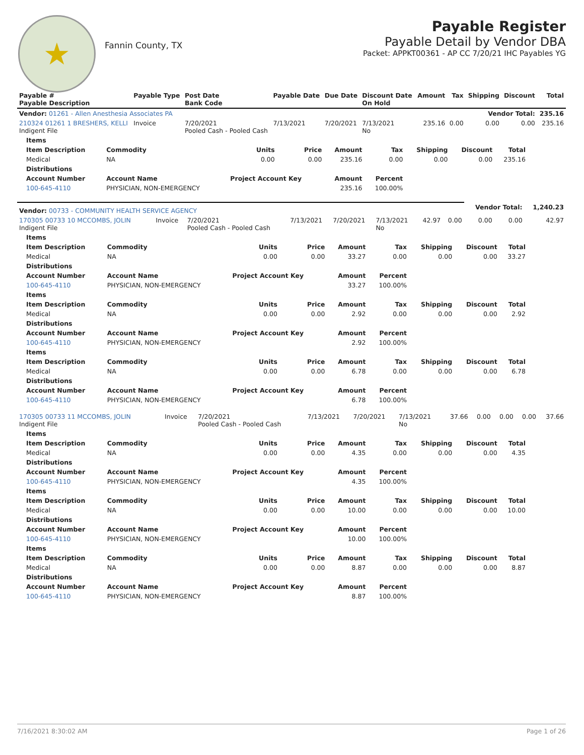★
Fannin County, TX
Payable Register
Payable Detail by Vendor DBA
Packet: APPKT00361 - AP CC 7/20/21 IHC Payables YG
| Payable # Payable Description | Payable Type | Post Date Bank Code | Payable Date | Due Date | Discount Date On Hold | Amount | Tax | Shipping | Discount | Total |
| --- | --- | --- | --- | --- | --- | --- | --- | --- | --- | --- |
| Vendor: 01261 - Allen Anesthesia Associates PA | | | | | | | | Vendor Total: | | 235.16 |
| 210324 01261 1 BRESHERS, KELLI Indigent File | Invoice | 7/20/2021 Pooled Cash - Pooled Cash | 7/13/2021 | 7/20/2021 | 7/13/2021 No | 235.16 | 0.00 | 0.00 | 0.00 | 235.16 |
| Items | | | | | | | | |
| --- | --- | --- | --- | --- | --- | --- | --- | --- |
| Item Description | Commodity | Units | Price | Amount | Tax | Shipping | Discount | Total |
| Medical | NA | 0.00 | 0.00 | 235.16 | 0.00 | 0.00 | 0.00 | 235.16 |
| Distributions | | | | | | | | |
| Account Number | Account Name | Project Account Key | | Amount | Percent | | | |
| 100-645-4110 | PHYSICIAN, NON-EMERGENCY | | | 235.16 | 100.00% | | | |
| Vendor: 00733 - COMMUNITY HEALTH SERVICE AGENCY | | | | | | | | Vendor Total: | | 1,240.23 |
| 170305 00733 10 MCCOMBS, JOLIN Indigent File | Invoice | 7/20/2021 Pooled Cash - Pooled Cash | 7/13/2021 | 7/20/2021 | 7/13/2021 No | 42.97 | 0.00 | 0.00 | 0.00 | 42.97 |
| Items | | | | | | | | |
| --- | --- | --- | --- | --- | --- | --- | --- | --- |
| Item Description | Commodity | Units | Price | Amount | Tax | Shipping | Discount | Total |
| Medical | NA | 0.00 | 0.00 | 33.27 | 0.00 | 0.00 | 0.00 | 33.27 |
| Distributions | | | | | | | | |
| Account Number | Account Name | Project Account Key | | Amount | Percent | | | |
| 100-645-4110 | PHYSICIAN, NON-EMERGENCY | | | 33.27 | 100.00% | | | |
| Items | | | | | | | | |
| Item Description | Commodity | Units | Price | Amount | Tax | Shipping | Discount | Total |
| Medical | NA | 0.00 | 0.00 | 2.92 | 0.00 | 0.00 | 0.00 | 2.92 |
| Distributions | | | | | | | | |
| Account Number | Account Name | Project Account Key | | Amount | Percent | | | |
| 100-645-4110 | PHYSICIAN, NON-EMERGENCY | | | 2.92 | 100.00% | | | |
| Items | | | | | | | | |
| Item Description | Commodity | Units | Price | Amount | Tax | Shipping | Discount | Total |
| Medical | NA | 0.00 | 0.00 | 6.78 | 0.00 | 0.00 | 0.00 | 6.78 |
| Distributions | | | | | | | | |
| Account Number | Account Name | Project Account Key | | Amount | Percent | | | |
| 100-645-4110 | PHYSICIAN, NON-EMERGENCY | | | 6.78 | 100.00% | | | |
| 170305 00733 11 MCCOMBS, JOLIN Indigent File | Invoice | 7/20/2021 Pooled Cash - Pooled Cash | 7/13/2021 | 7/20/2021 | 7/13/2021 No | 37.66 | 0.00 | 0.00 | 0.00 | 37.66 |
| Items | | | | | | | | |
| --- | --- | --- | --- | --- | --- | --- | --- | --- |
| Item Description | Commodity | Units | Price | Amount | Tax | Shipping | Discount | Total |
| Medical | NA | 0.00 | 0.00 | 4.35 | 0.00 | 0.00 | 0.00 | 4.35 |
| Distributions | | | | | | | | |
| Account Number | Account Name | Project Account Key | | Amount | Percent | | | |
| 100-645-4110 | PHYSICIAN, NON-EMERGENCY | | | 4.35 | 100.00% | | | |
| Items | | | | | | | | |
| Item Description | Commodity | Units | Price | Amount | Tax | Shipping | Discount | Total |
| Medical | NA | 0.00 | 0.00 | 10.00 | 0.00 | 0.00 | 0.00 | 10.00 |
| Distributions | | | | | | | | |
| Account Number | Account Name | Project Account Key | | Amount | Percent | | | |
| 100-645-4110 | PHYSICIAN, NON-EMERGENCY | | | 10.00 | 100.00% | | | |
| Items | | | | | | | | |
| Item Description | Commodity | Units | Price | Amount | Tax | Shipping | Discount | Total |
| Medical | NA | 0.00 | 0.00 | 8.87 | 0.00 | 0.00 | 0.00 | 8.87 |
| Distributions | | | | | | | | |
| Account Number | Account Name | Project Account Key | | Amount | Percent | | | |
| 100-645-4110 | PHYSICIAN, NON-EMERGENCY | | | 8.87 | 100.00% | | | |
7/16/2021 8:30:02 AM Page 1 of 26